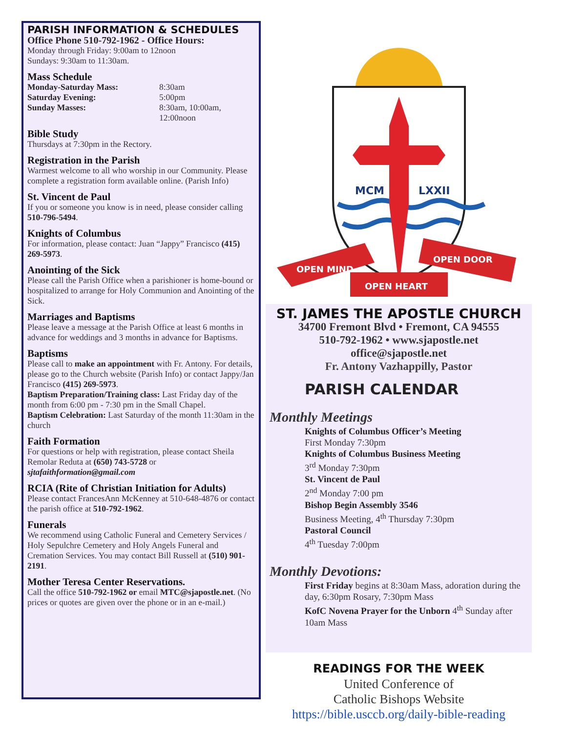PARISH INFORMATION & SCHEDULES
Office Phone 510-792-1962 - Office Hours:
Monday through Friday: 9:00am to 12noon
Sundays: 9:30am to 11:30am.
Mass Schedule
Monday-Saturday Mass: 8:30am
Saturday Evening: 5:00pm
Sunday Masses: 8:30am, 10:00am,
12:00noon
Bible Study
Thursdays at 7:30pm in the Rectory.
Registration in the Parish
Warmest welcome to all who worship in our Community. Please complete a registration form available online. (Parish Info)
St. Vincent de Paul
If you or someone you know is in need, please consider calling 510-796-5494.
Knights of Columbus
For information, please contact: Juan “Jappy” Francisco (415) 269-5973.
Anointing of the Sick
Please call the Parish Office when a parishioner is home-bound or hospitalized to arrange for Holy Communion and Anointing of the Sick.
Marriages and Baptisms
Please leave a message at the Parish Office at least 6 months in advance for weddings and 3 months in advance for Baptisms.
Baptisms
Please call to make an appointment with Fr. Antony. For details, please go to the Church website (Parish Info) or contact Jappy/Jan Francisco (415) 269-5973.
Baptism Preparation/Training class: Last Friday day of the month from 6:00 pm - 7:30 pm in the Small Chapel.
Baptism Celebration: Last Saturday of the month 11:30am in the church
Faith Formation
For questions or help with registration, please contact Sheila Remolar Reduta at (650) 743-5728 or sjtafaithformation@gmail.com
RCIA (Rite of Christian Initiation for Adults)
Please contact FrancesAnn McKenney at 510-648-4876 or contact the parish office at 510-792-1962.
Funerals
We recommend using Catholic Funeral and Cemetery Services / Holy Sepulchre Cemetery and Holy Angels Funeral and Cremation Services. You may contact Bill Russell at (510) 901-2191.
Mother Teresa Center Reservations.
Call the office 510-792-1962 or email MTC@sjapostle.net. (No prices or quotes are given over the phone or in an e-mail.)
MCM
LXXII
OPEN MIND
OPEN DOOR
OPEN HEART
ST. JAMES THE APOSTLE CHURCH
34700 Fremont Blvd • Fremont, CA 94555
510-792-1962 • www.sjapostle.net
office@sjapostle.net
Fr. Antony Vazhappilly, Pastor
PARISH CALENDAR
Monthly Meetings
Knights of Columbus Officer’s Meeting
First Monday 7:30pm
Knights of Columbus Business Meeting
3<sup>rd</sup> Monday 7:30pm
St. Vincent de Paul
2<sup>nd</sup> Monday 7:00 pm
Bishop Begin Assembly 3546
Business Meeting, 4<sup>th</sup> Thursday 7:30pm
Pastoral Council
4<sup>th</sup> Tuesday 7:00pm
Monthly Devotions:
First Friday begins at 8:30am Mass, adoration during the day, 6:30pm Rosary, 7:30pm Mass
KofC Novena Prayer for the Unborn 4<sup>th</sup> Sunday after 10am Mass
READINGS FOR THE WEEK
United Conference of
Catholic Bishops Website
https://bible.usccb.org/daily-bible-reading